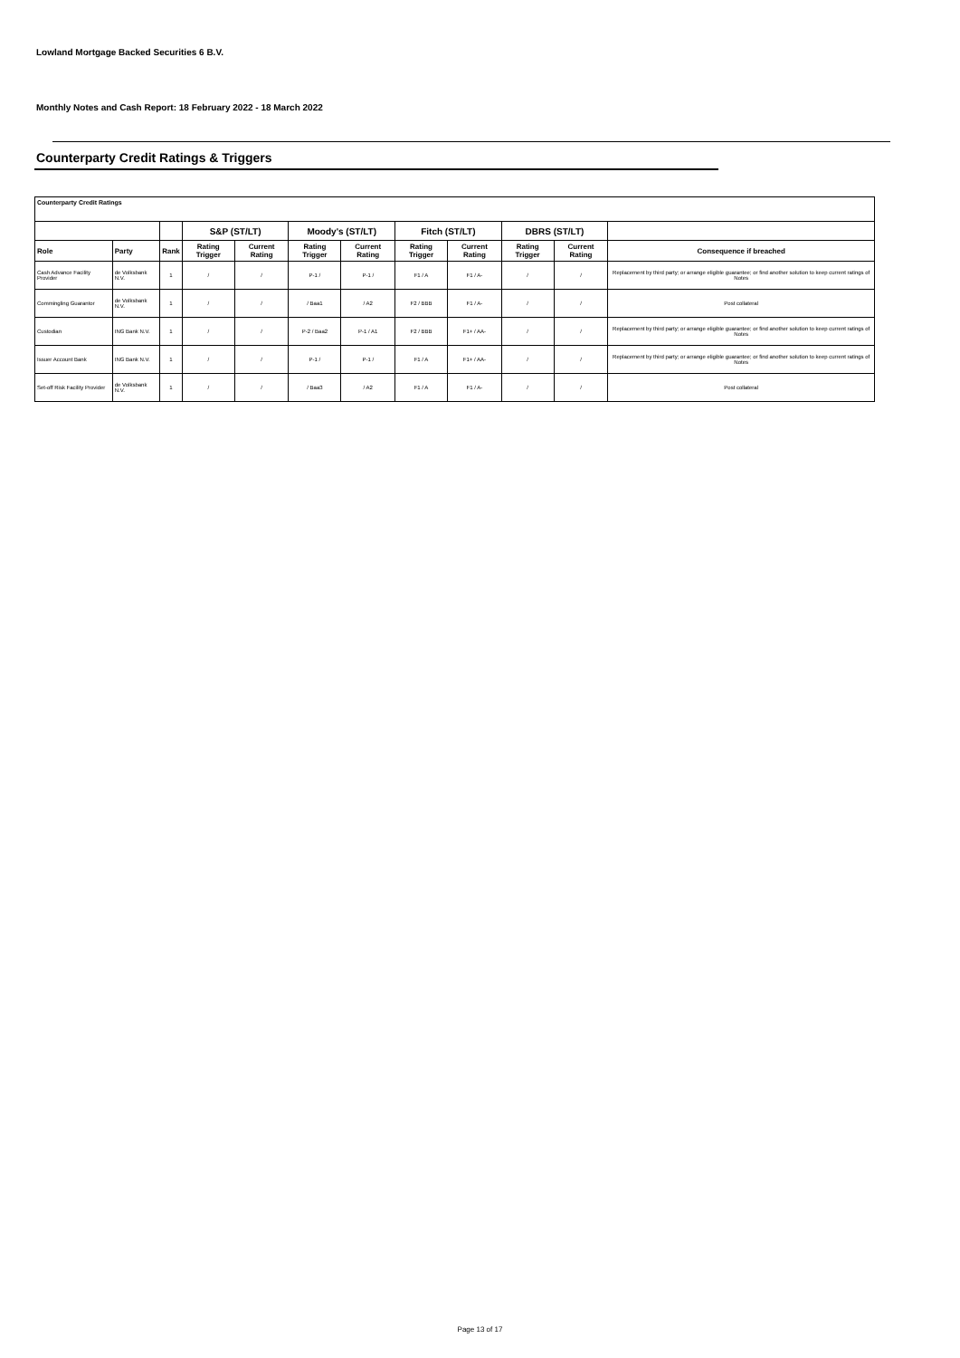Lowland Mortgage Backed Securities 6 B.V.
Monthly Notes and Cash Report: 18 February 2022 - 18 March 2022
Counterparty Credit Ratings & Triggers
| Counterparty Credit Ratings | | | | | | | | | | | |
| | | | S&P (ST/LT) | | Moody's (ST/LT) | | Fitch (ST/LT) | | DBRS (ST/LT) | | |
| Role | Party | Rank | Rating Trigger | Current Rating | Rating Trigger | Current Rating | Rating Trigger | Current Rating | Rating Trigger | Current Rating | Consequence if breached |
| Cash Advance Facility Provider | de Volksbank N.V. | 1 | / | / | P-1 / | P-1 / | F1 / A | F1 / A- | / | / | Replacement by third party; or arrange eligible guarantee; or find another solution to keep current ratings of Notes |
| Commingling Guarantor | de Volksbank N.V. | 1 | / | / | / Baa1 | / A2 | F2 / BBB | F1 / A- | / | / | Post collateral |
| Custodian | ING Bank N.V. | 1 | / | / | P-2 / Baa2 | P-1 / A1 | F2 / BBB | F1+ / AA- | / | / | Replacement by third party; or arrange eligible guarantee; or find another solution to keep current ratings of Notes |
| Issuer Account Bank | ING Bank N.V. | 1 | / | / | P-1 / | P-1 / | F1 / A | F1+ / AA- | / | / | Replacement by third party; or arrange eligible guarantee; or find another solution to keep current ratings of Notes |
| Set-off Risk Facility Provider | de Volksbank N.V. | 1 | / | / | / Baa3 | / A2 | F1 / A | F1 / A- | / | / | Post collateral |
Page 13 of 17